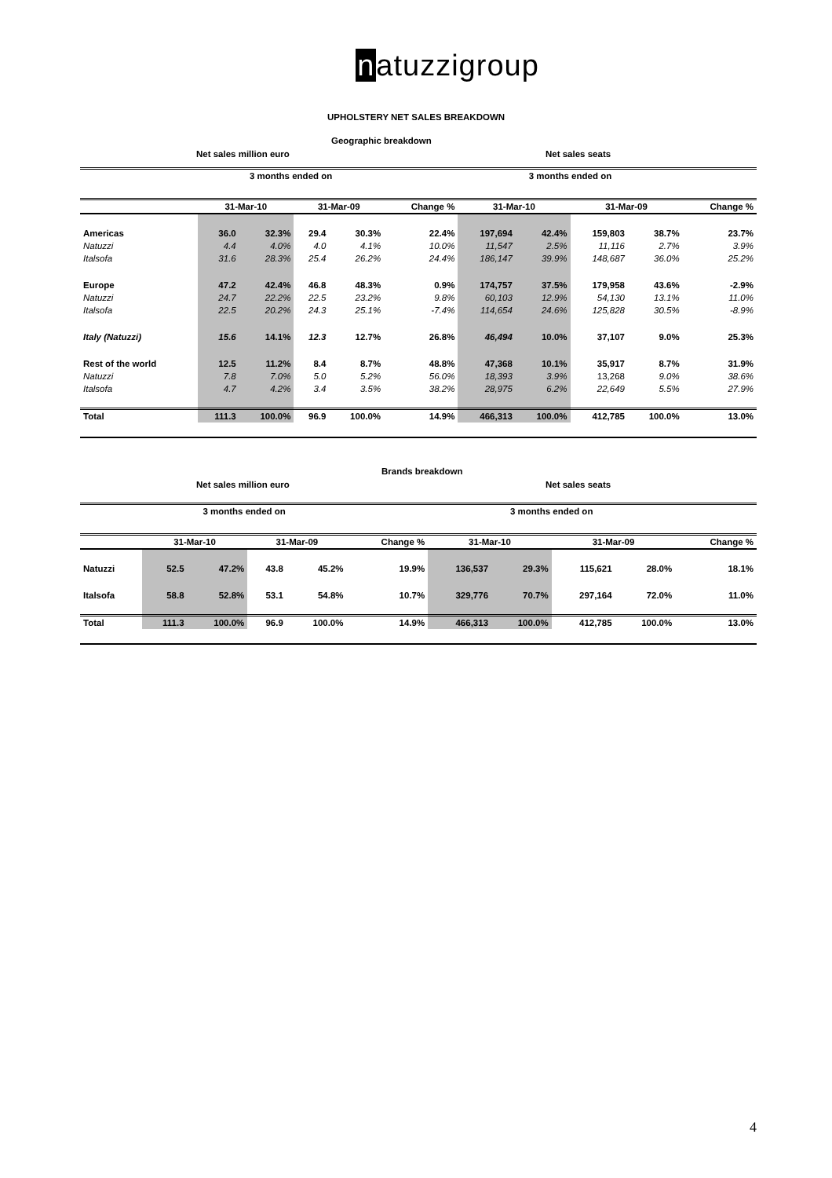natuzzigroup
UPHOLSTERY NET SALES BREAKDOWN
Geographic breakdown
Net sales million euro Net sales seats
| | 3 months ended on | | | | | 3 months ended on | | | | |
| --- | --- | --- | --- | --- | --- | --- | --- | --- | --- | --- |
| | 31-Mar-10 | | 31-Mar-09 | | Change % | 31-Mar-10 | | 31-Mar-09 | | Change % |
| Americas | 36.0 | 32.3% | 29.4 | 30.3% | 22.4% | 197,694 | 42.4% | 159,803 | 38.7% | 23.7% |
| Natuzzi | 4.4 | 4.0% | 4.0 | 4.1% | 10.0% | 11,547 | 2.5% | 11,116 | 2.7% | 3.9% |
| Italsofa | 31.6 | 28.3% | 25.4 | 26.2% | 24.4% | 186,147 | 39.9% | 148,687 | 36.0% | 25.2% |
| Europe | 47.2 | 42.4% | 46.8 | 48.3% | 0.9% | 174,757 | 37.5% | 179,958 | 43.6% | -2.9% |
| Natuzzi | 24.7 | 22.2% | 22.5 | 23.2% | 9.8% | 60,103 | 12.9% | 54,130 | 13.1% | 11.0% |
| Italsofa | 22.5 | 20.2% | 24.3 | 25.1% | -7.4% | 114,654 | 24.6% | 125,828 | 30.5% | -8.9% |
| Italy (Natuzzi) | 15.6 | 14.1% | 12.3 | 12.7% | 26.8% | 46,494 | 10.0% | 37,107 | 9.0% | 25.3% |
| Rest of the world | 12.5 | 11.2% | 8.4 | 8.7% | 48.8% | 47,368 | 10.1% | 35,917 | 8.7% | 31.9% |
| Natuzzi | 7.8 | 7.0% | 5.0 | 5.2% | 56.0% | 18,393 | 3.9% | 13,268 | 9.0% | 38.6% |
| Italsofa | 4.7 | 4.2% | 3.4 | 3.5% | 38.2% | 28,975 | 6.2% | 22,649 | 5.5% | 27.9% |
| Total | 111.3 | 100.0% | 96.9 | 100.0% | 14.9% | 466,313 | 100.0% | 412,785 | 100.0% | 13.0% |
Brands breakdown
Net sales million euro Net sales seats
| | 3 months ended on | | | | | 3 months ended on | | | | |
| --- | --- | --- | --- | --- | --- | --- | --- | --- | --- | --- |
| | 31-Mar-10 | | 31-Mar-09 | | Change % | 31-Mar-10 | | 31-Mar-09 | | Change % |
| Natuzzi | 52.5 | 47.2% | 43.8 | 45.2% | 19.9% | 136,537 | 29.3% | 115,621 | 28.0% | 18.1% |
| Italsofa | 58.8 | 52.8% | 53.1 | 54.8% | 10.7% | 329,776 | 70.7% | 297,164 | 72.0% | 11.0% |
| Total | 111.3 | 100.0% | 96.9 | 100.0% | 14.9% | 466,313 | 100.0% | 412,785 | 100.0% | 13.0% |
4